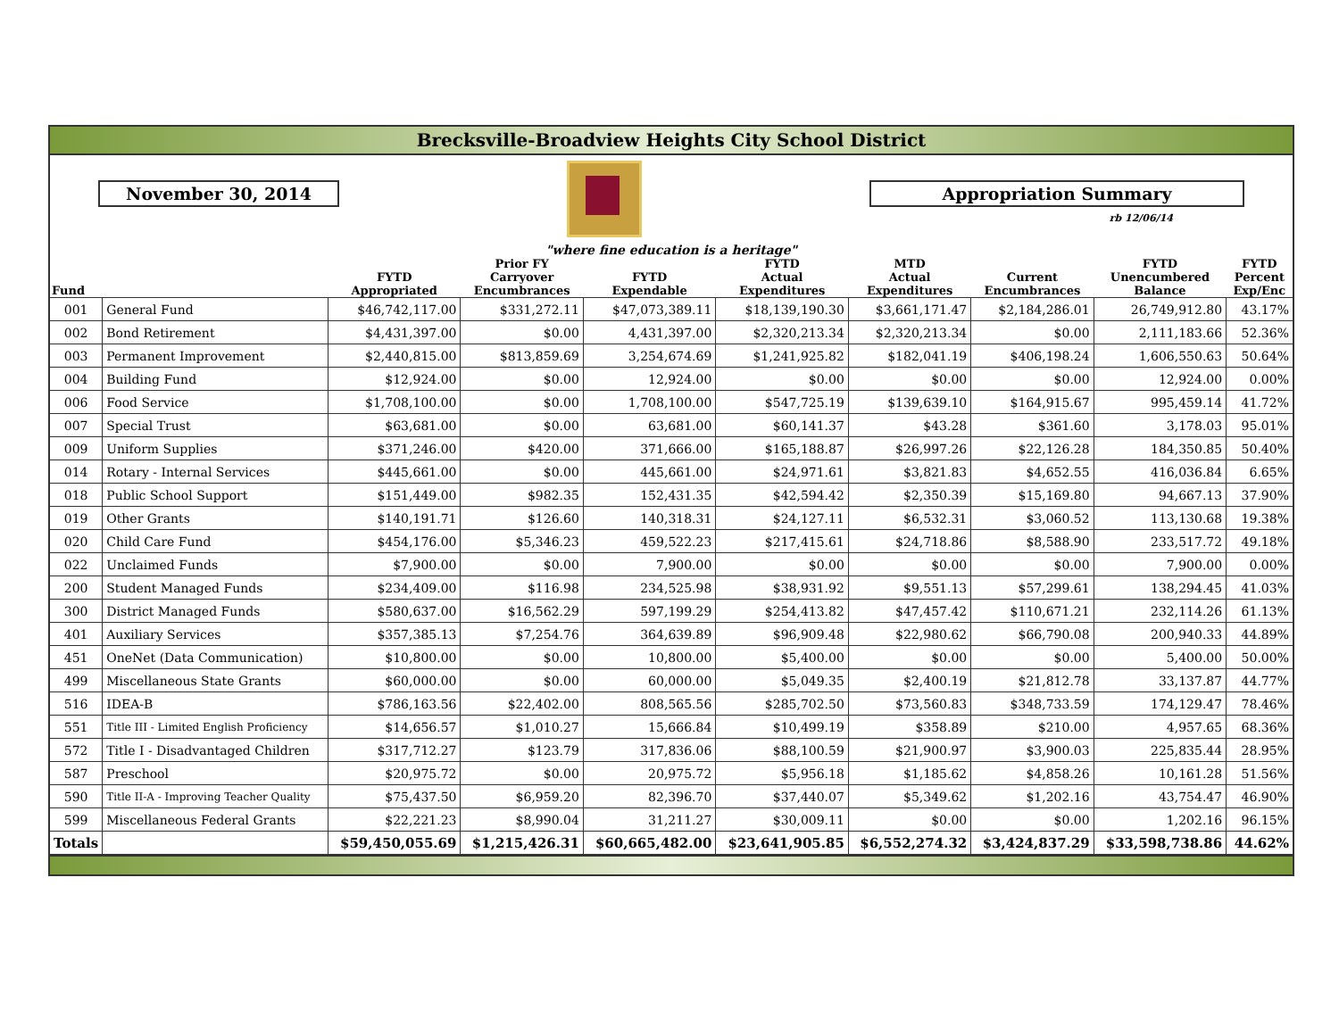Brecksville-Broadview Heights City School District
November 30, 2014 Appropriation Summary
rb 12/06/14
"where fine education is a heritage"
| Fund | | FYTD Appropriated | Prior FY Carryover Encumbrances | FYTD Expendable | FYTD Actual Expenditures | MTD Actual Expenditures | Current Encumbrances | FYTD Unencumbered Balance | FYTD Percent Exp/Enc |
| --- | --- | --- | --- | --- | --- | --- | --- | --- | --- |
| 001 | General Fund | $46,742,117.00 | $331,272.11 | $47,073,389.11 | $18,139,190.30 | $3,661,171.47 | $2,184,286.01 | 26,749,912.80 | 43.17% |
| 002 | Bond Retirement | $4,431,397.00 | $0.00 | 4,431,397.00 | $2,320,213.34 | $2,320,213.34 | $0.00 | 2,111,183.66 | 52.36% |
| 003 | Permanent Improvement | $2,440,815.00 | $813,859.69 | 3,254,674.69 | $1,241,925.82 | $182,041.19 | $406,198.24 | 1,606,550.63 | 50.64% |
| 004 | Building Fund | $12,924.00 | $0.00 | 12,924.00 | $0.00 | $0.00 | $0.00 | 12,924.00 | 0.00% |
| 006 | Food Service | $1,708,100.00 | $0.00 | 1,708,100.00 | $547,725.19 | $139,639.10 | $164,915.67 | 995,459.14 | 41.72% |
| 007 | Special Trust | $63,681.00 | $0.00 | 63,681.00 | $60,141.37 | $43.28 | $361.60 | 3,178.03 | 95.01% |
| 009 | Uniform Supplies | $371,246.00 | $420.00 | 371,666.00 | $165,188.87 | $26,997.26 | $22,126.28 | 184,350.85 | 50.40% |
| 014 | Rotary - Internal Services | $445,661.00 | $0.00 | 445,661.00 | $24,971.61 | $3,821.83 | $4,652.55 | 416,036.84 | 6.65% |
| 018 | Public School Support | $151,449.00 | $982.35 | 152,431.35 | $42,594.42 | $2,350.39 | $15,169.80 | 94,667.13 | 37.90% |
| 019 | Other Grants | $140,191.71 | $126.60 | 140,318.31 | $24,127.11 | $6,532.31 | $3,060.52 | 113,130.68 | 19.38% |
| 020 | Child Care Fund | $454,176.00 | $5,346.23 | 459,522.23 | $217,415.61 | $24,718.86 | $8,588.90 | 233,517.72 | 49.18% |
| 022 | Unclaimed Funds | $7,900.00 | $0.00 | 7,900.00 | $0.00 | $0.00 | $0.00 | 7,900.00 | 0.00% |
| 200 | Student Managed Funds | $234,409.00 | $116.98 | 234,525.98 | $38,931.92 | $9,551.13 | $57,299.61 | 138,294.45 | 41.03% |
| 300 | District Managed Funds | $580,637.00 | $16,562.29 | 597,199.29 | $254,413.82 | $47,457.42 | $110,671.21 | 232,114.26 | 61.13% |
| 401 | Auxiliary Services | $357,385.13 | $7,254.76 | 364,639.89 | $96,909.48 | $22,980.62 | $66,790.08 | 200,940.33 | 44.89% |
| 451 | OneNet (Data Communication) | $10,800.00 | $0.00 | 10,800.00 | $5,400.00 | $0.00 | $0.00 | 5,400.00 | 50.00% |
| 499 | Miscellaneous State Grants | $60,000.00 | $0.00 | 60,000.00 | $5,049.35 | $2,400.19 | $21,812.78 | 33,137.87 | 44.77% |
| 516 | IDEA-B | $786,163.56 | $22,402.00 | 808,565.56 | $285,702.50 | $73,560.83 | $348,733.59 | 174,129.47 | 78.46% |
| 551 | Title III - Limited English Proficiency | $14,656.57 | $1,010.27 | 15,666.84 | $10,499.19 | $358.89 | $210.00 | 4,957.65 | 68.36% |
| 572 | Title I - Disadvantaged Children | $317,712.27 | $123.79 | 317,836.06 | $88,100.59 | $21,900.97 | $3,900.03 | 225,835.44 | 28.95% |
| 587 | Preschool | $20,975.72 | $0.00 | 20,975.72 | $5,956.18 | $1,185.62 | $4,858.26 | 10,161.28 | 51.56% |
| 590 | Title II-A - Improving Teacher Quality | $75,437.50 | $6,959.20 | 82,396.70 | $37,440.07 | $5,349.62 | $1,202.16 | 43,754.47 | 46.90% |
| 599 | Miscellaneous Federal Grants | $22,221.23 | $8,990.04 | 31,211.27 | $30,009.11 | $0.00 | $0.00 | 1,202.16 | 96.15% |
| Totals | | $59,450,055.69 | $1,215,426.31 | $60,665,482.00 | $23,641,905.85 | $6,552,274.32 | $3,424,837.29 | $33,598,738.86 | 44.62% |